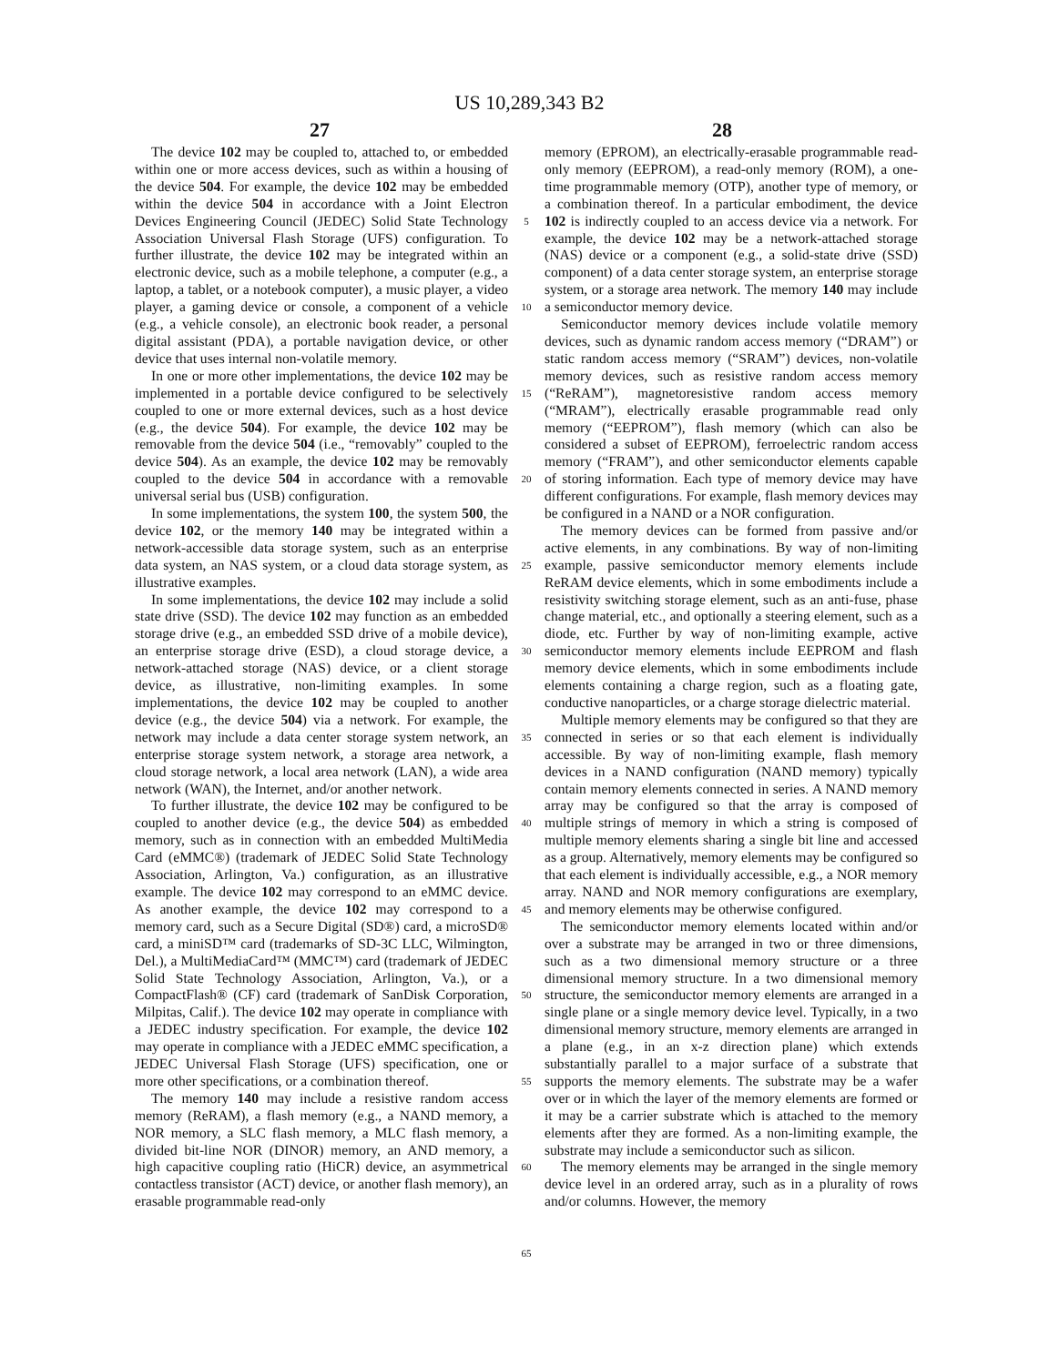US 10,289,343 B2
27 28
The device 102 may be coupled to, attached to, or embedded within one or more access devices, such as within a housing of the device 504. For example, the device 102 may be embedded within the device 504 in accordance with a Joint Electron Devices Engineering Council (JEDEC) Solid State Technology Association Universal Flash Storage (UFS) configuration. To further illustrate, the device 102 may be integrated within an electronic device, such as a mobile telephone, a computer (e.g., a laptop, a tablet, or a notebook computer), a music player, a video player, a gaming device or console, a component of a vehicle (e.g., a vehicle console), an electronic book reader, a personal digital assistant (PDA), a portable navigation device, or other device that uses internal non-volatile memory.
In one or more other implementations, the device 102 may be implemented in a portable device configured to be selectively coupled to one or more external devices, such as a host device (e.g., the device 504). For example, the device 102 may be removable from the device 504 (i.e., “removably” coupled to the device 504). As an example, the device 102 may be removably coupled to the device 504 in accordance with a removable universal serial bus (USB) configuration.
In some implementations, the system 100, the system 500, the device 102, or the memory 140 may be integrated within a network-accessible data storage system, such as an enterprise data system, an NAS system, or a cloud data storage system, as illustrative examples.
In some implementations, the device 102 may include a solid state drive (SSD). The device 102 may function as an embedded storage drive (e.g., an embedded SSD drive of a mobile device), an enterprise storage drive (ESD), a cloud storage device, a network-attached storage (NAS) device, or a client storage device, as illustrative, non-limiting examples. In some implementations, the device 102 may be coupled to another device (e.g., the device 504) via a network. For example, the network may include a data center storage system network, an enterprise storage system network, a storage area network, a cloud storage network, a local area network (LAN), a wide area network (WAN), the Internet, and/or another network.
To further illustrate, the device 102 may be configured to be coupled to another device (e.g., the device 504) as embedded memory, such as in connection with an embedded MultiMedia Card (eMMC®) (trademark of JEDEC Solid State Technology Association, Arlington, Va.) configuration, as an illustrative example. The device 102 may correspond to an eMMC device. As another example, the device 102 may correspond to a memory card, such as a Secure Digital (SD®) card, a microSD® card, a miniSD™ card (trademarks of SD-3C LLC, Wilmington, Del.), a MultiMediaCard™ (MMC™) card (trademark of JEDEC Solid State Technology Association, Arlington, Va.), or a CompactFlash® (CF) card (trademark of SanDisk Corporation, Milpitas, Calif.). The device 102 may operate in compliance with a JEDEC industry specification. For example, the device 102 may operate in compliance with a JEDEC eMMC specification, a JEDEC Universal Flash Storage (UFS) specification, one or more other specifications, or a combination thereof.
The memory 140 may include a resistive random access memory (ReRAM), a flash memory (e.g., a NAND memory, a NOR memory, a SLC flash memory, a MLC flash memory, a divided bit-line NOR (DINOR) memory, an AND memory, a high capacitive coupling ratio (HiCR) device, an asymmetrical contactless transistor (ACT) device, or another flash memory), an erasable programmable read-only
5
10
15
20
25
30
35
40
45
50
55
60
65
memory (EPROM), an electrically-erasable programmable read-only memory (EEPROM), a read-only memory (ROM), a one-time programmable memory (OTP), another type of memory, or a combination thereof. In a particular embodiment, the device 102 is indirectly coupled to an access device via a network. For example, the device 102 may be a network-attached storage (NAS) device or a component (e.g., a solid-state drive (SSD) component) of a data center storage system, an enterprise storage system, or a storage area network. The memory 140 may include a semiconductor memory device.
Semiconductor memory devices include volatile memory devices, such as dynamic random access memory (“DRAM”) or static random access memory (“SRAM”) devices, non-volatile memory devices, such as resistive random access memory (“ReRAM”), magnetoresistive random access memory (“MRAM”), electrically erasable programmable read only memory (“EEPROM”), flash memory (which can also be considered a subset of EEPROM), ferroelectric random access memory (“FRAM”), and other semiconductor elements capable of storing information. Each type of memory device may have different configurations. For example, flash memory devices may be configured in a NAND or a NOR configuration.
The memory devices can be formed from passive and/or active elements, in any combinations. By way of non-limiting example, passive semiconductor memory elements include ReRAM device elements, which in some embodiments include a resistivity switching storage element, such as an anti-fuse, phase change material, etc., and optionally a steering element, such as a diode, etc. Further by way of non-limiting example, active semiconductor memory elements include EEPROM and flash memory device elements, which in some embodiments include elements containing a charge region, such as a floating gate, conductive nanoparticles, or a charge storage dielectric material.
Multiple memory elements may be configured so that they are connected in series or so that each element is individually accessible. By way of non-limiting example, flash memory devices in a NAND configuration (NAND memory) typically contain memory elements connected in series. A NAND memory array may be configured so that the array is composed of multiple strings of memory in which a string is composed of multiple memory elements sharing a single bit line and accessed as a group. Alternatively, memory elements may be configured so that each element is individually accessible, e.g., a NOR memory array. NAND and NOR memory configurations are exemplary, and memory elements may be otherwise configured.
The semiconductor memory elements located within and/or over a substrate may be arranged in two or three dimensions, such as a two dimensional memory structure or a three dimensional memory structure. In a two dimensional memory structure, the semiconductor memory elements are arranged in a single plane or a single memory device level. Typically, in a two dimensional memory structure, memory elements are arranged in a plane (e.g., in an x-z direction plane) which extends substantially parallel to a major surface of a substrate that supports the memory elements. The substrate may be a wafer over or in which the layer of the memory elements are formed or it may be a carrier substrate which is attached to the memory elements after they are formed. As a non-limiting example, the substrate may include a semiconductor such as silicon.
The memory elements may be arranged in the single memory device level in an ordered array, such as in a plurality of rows and/or columns. However, the memory